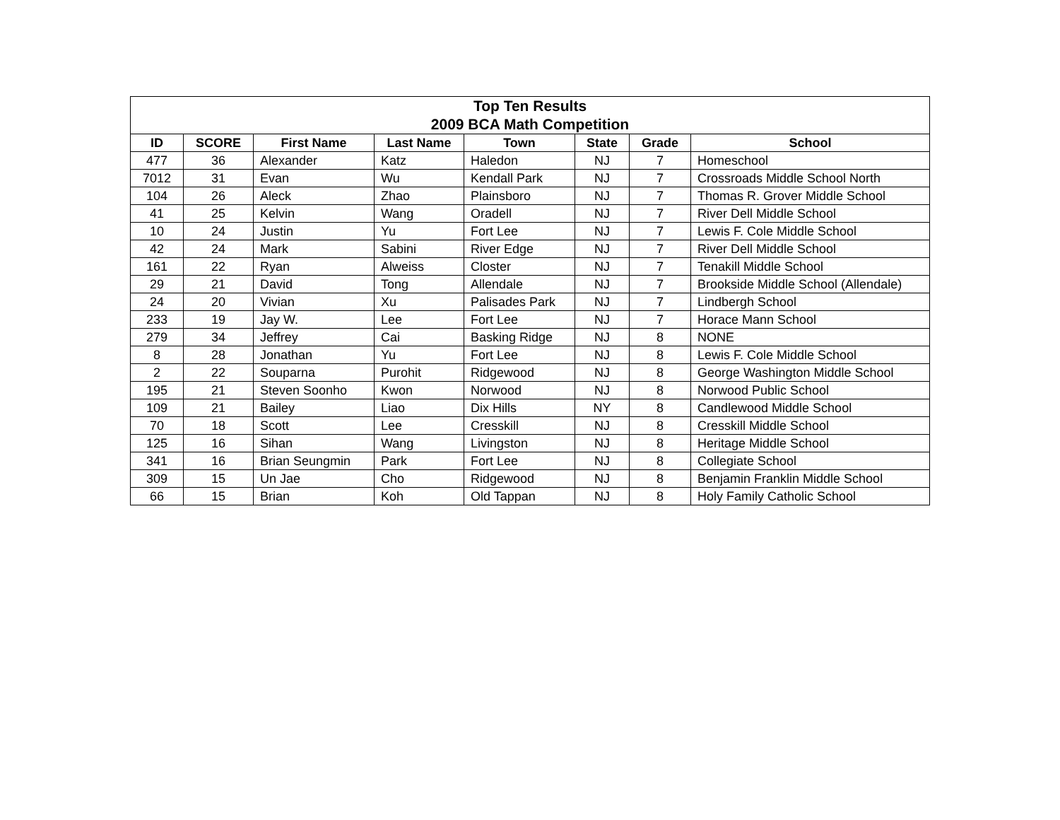| Top Ten Results 2009 BCA Math Competition | | | | | | | |
| --- | --- | --- | --- | --- | --- | --- | --- |
| ID | SCORE | First Name | Last Name | Town | State | Grade | School |
| 477 | 36 | Alexander | Katz | Haledon | NJ | 7 | Homeschool |
| 7012 | 31 | Evan | Wu | Kendall Park | NJ | 7 | Crossroads Middle School North |
| 104 | 26 | Aleck | Zhao | Plainsboro | NJ | 7 | Thomas R. Grover Middle School |
| 41 | 25 | Kelvin | Wang | Oradell | NJ | 7 | River Dell Middle School |
| 10 | 24 | Justin | Yu | Fort Lee | NJ | 7 | Lewis F. Cole Middle School |
| 42 | 24 | Mark | Sabini | River Edge | NJ | 7 | River Dell Middle School |
| 161 | 22 | Ryan | Alweiss | Closter | NJ | 7 | Tenakill Middle School |
| 29 | 21 | David | Tong | Allendale | NJ | 7 | Brookside Middle School (Allendale) |
| 24 | 20 | Vivian | Xu | Palisades Park | NJ | 7 | Lindbergh School |
| 233 | 19 | Jay W. | Lee | Fort Lee | NJ | 7 | Horace Mann School |
| 279 | 34 | Jeffrey | Cai | Basking Ridge | NJ | 8 | NONE |
| 8 | 28 | Jonathan | Yu | Fort Lee | NJ | 8 | Lewis F. Cole Middle School |
| 2 | 22 | Souparna | Purohit | Ridgewood | NJ | 8 | George Washington Middle School |
| 195 | 21 | Steven Soonho | Kwon | Norwood | NJ | 8 | Norwood Public School |
| 109 | 21 | Bailey | Liao | Dix Hills | NY | 8 | Candlewood Middle School |
| 70 | 18 | Scott | Lee | Cresskill | NJ | 8 | Cresskill Middle School |
| 125 | 16 | Sihan | Wang | Livingston | NJ | 8 | Heritage Middle School |
| 341 | 16 | Brian Seungmin | Park | Fort Lee | NJ | 8 | Collegiate School |
| 309 | 15 | Un Jae | Cho | Ridgewood | NJ | 8 | Benjamin Franklin Middle School |
| 66 | 15 | Brian | Koh | Old Tappan | NJ | 8 | Holy Family Catholic School |